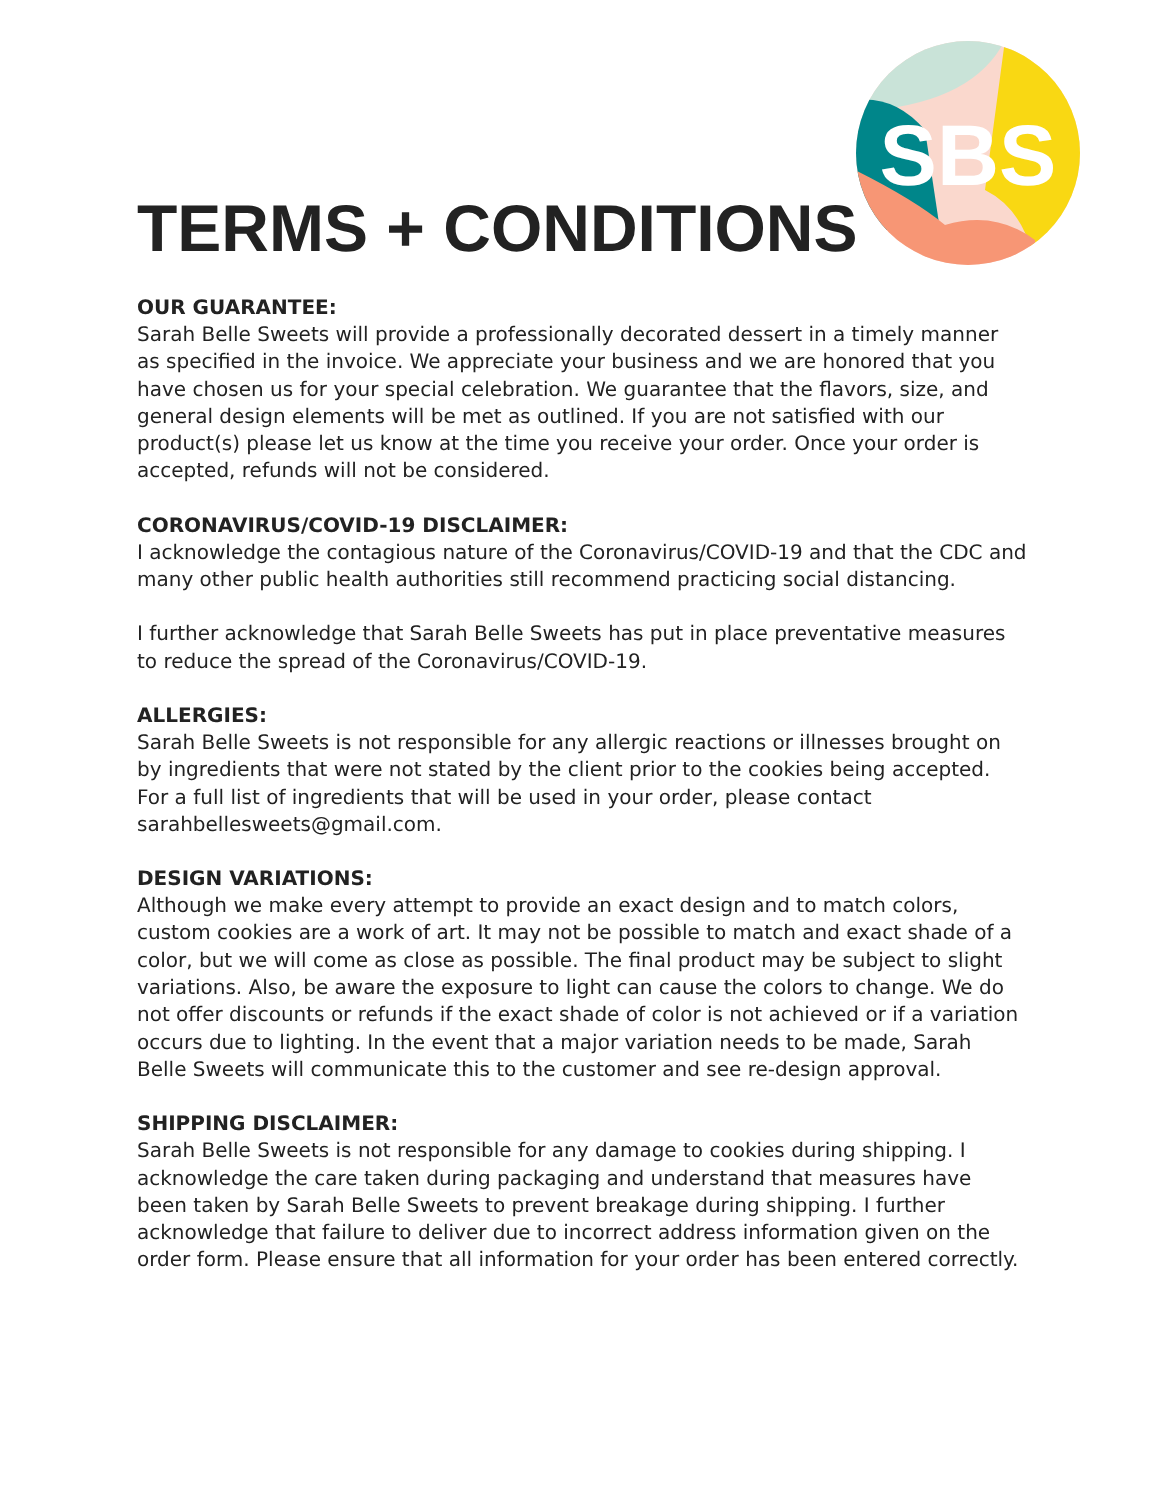SBS
TERMS + CONDITIONS
OUR GUARANTEE:
Sarah Belle Sweets will provide a professionally decorated dessert in a timely manner as specified in the invoice. We appreciate your business and we are honored that you have chosen us for your special celebration. We guarantee that the flavors, size, and general design elements will be met as outlined. If you are not satisfied with our product(s) please let us know at the time you receive your order. Once your order is accepted, refunds will not be considered.
CORONAVIRUS/COVID-19 DISCLAIMER:
I acknowledge the contagious nature of the Coronavirus/COVID-19 and that the CDC and many other public health authorities still recommend practicing social distancing.
I further acknowledge that Sarah Belle Sweets has put in place preventative measures to reduce the spread of the Coronavirus/COVID-19.
ALLERGIES:
Sarah Belle Sweets is not responsible for any allergic reactions or illnesses brought on by ingredients that were not stated by the client prior to the cookies being accepted. For a full list of ingredients that will be used in your order, please contact sarahbellesweets@gmail.com.
DESIGN VARIATIONS:
Although we make every attempt to provide an exact design and to match colors, custom cookies are a work of art. It may not be possible to match and exact shade of a color, but we will come as close as possible. The final product may be subject to slight variations. Also, be aware the exposure to light can cause the colors to change. We do not offer discounts or refunds if the exact shade of color is not achieved or if a variation occurs due to lighting. In the event that a major variation needs to be made, Sarah Belle Sweets will communicate this to the customer and see re-design approval.
SHIPPING DISCLAIMER:
Sarah Belle Sweets is not responsible for any damage to cookies during shipping. I acknowledge the care taken during packaging and understand that measures have been taken by Sarah Belle Sweets to prevent breakage during shipping. I further acknowledge that failure to deliver due to incorrect address information given on the order form. Please ensure that all information for your order has been entered correctly.